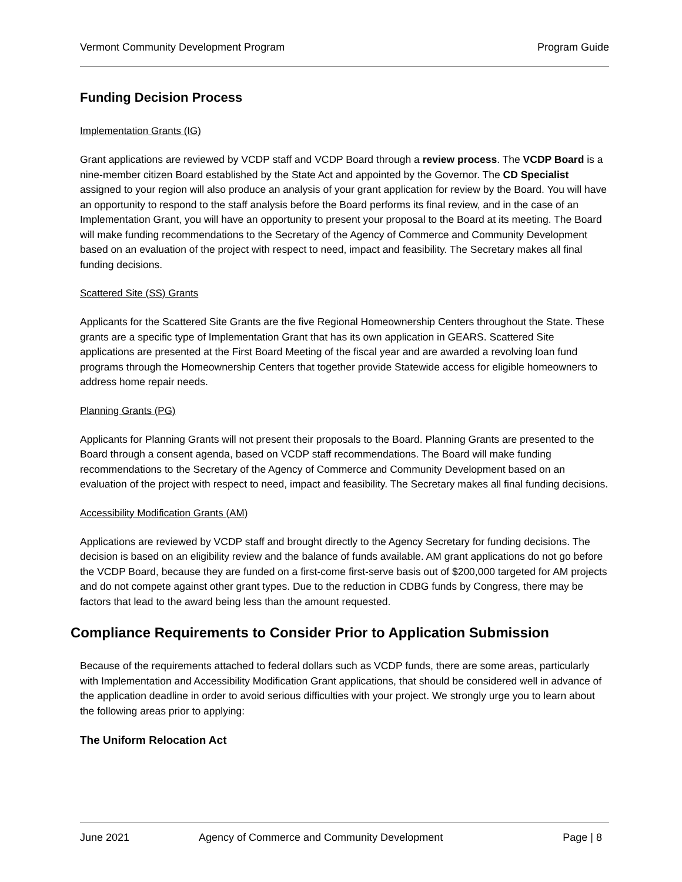Vermont Community Development Program Program Guide
Funding Decision Process
Implementation Grants (IG)
Grant applications are reviewed by VCDP staff and VCDP Board through a review process. The VCDP Board is a nine-member citizen Board established by the State Act and appointed by the Governor. The CD Specialist assigned to your region will also produce an analysis of your grant application for review by the Board. You will have an opportunity to respond to the staff analysis before the Board performs its final review, and in the case of an Implementation Grant, you will have an opportunity to present your proposal to the Board at its meeting. The Board will make funding recommendations to the Secretary of the Agency of Commerce and Community Development based on an evaluation of the project with respect to need, impact and feasibility. The Secretary makes all final funding decisions.
Scattered Site (SS) Grants
Applicants for the Scattered Site Grants are the five Regional Homeownership Centers throughout the State. These grants are a specific type of Implementation Grant that has its own application in GEARS. Scattered Site applications are presented at the First Board Meeting of the fiscal year and are awarded a revolving loan fund programs through the Homeownership Centers that together provide Statewide access for eligible homeowners to address home repair needs.
Planning Grants (PG)
Applicants for Planning Grants will not present their proposals to the Board. Planning Grants are presented to the Board through a consent agenda, based on VCDP staff recommendations. The Board will make funding recommendations to the Secretary of the Agency of Commerce and Community Development based on an evaluation of the project with respect to need, impact and feasibility. The Secretary makes all final funding decisions.
Accessibility Modification Grants (AM)
Applications are reviewed by VCDP staff and brought directly to the Agency Secretary for funding decisions. The decision is based on an eligibility review and the balance of funds available. AM grant applications do not go before the VCDP Board, because they are funded on a first-come first-serve basis out of $200,000 targeted for AM projects and do not compete against other grant types. Due to the reduction in CDBG funds by Congress, there may be factors that lead to the award being less than the amount requested.
Compliance Requirements to Consider Prior to Application Submission
Because of the requirements attached to federal dollars such as VCDP funds, there are some areas, particularly with Implementation and Accessibility Modification Grant applications, that should be considered well in advance of the application deadline in order to avoid serious difficulties with your project. We strongly urge you to learn about the following areas prior to applying:
The Uniform Relocation Act
June 2021 Agency of Commerce and Community Development Page | 8